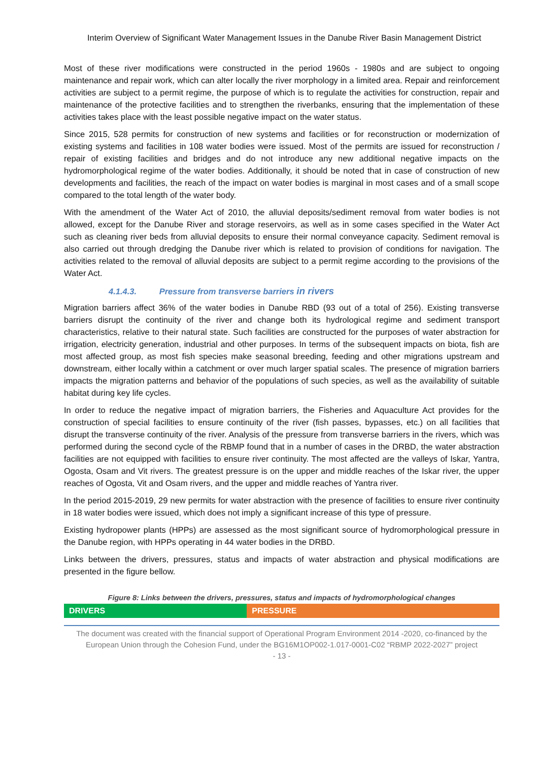Interim Overview of Significant Water Management Issues in the Danube River Basin Management District
Most of these river modifications were constructed in the period 1960s - 1980s and are subject to ongoing maintenance and repair work, which can alter locally the river morphology in a limited area. Repair and reinforcement activities are subject to a permit regime, the purpose of which is to regulate the activities for construction, repair and maintenance of the protective facilities and to strengthen the riverbanks, ensuring that the implementation of these activities takes place with the least possible negative impact on the water status.
Since 2015, 528 permits for construction of new systems and facilities or for reconstruction or modernization of existing systems and facilities in 108 water bodies were issued. Most of the permits are issued for reconstruction / repair of existing facilities and bridges and do not introduce any new additional negative impacts on the hydromorphological regime of the water bodies. Additionally, it should be noted that in case of construction of new developments and facilities, the reach of the impact on water bodies is marginal in most cases and of a small scope compared to the total length of the water body.
With the amendment of the Water Act of 2010, the alluvial deposits/sediment removal from water bodies is not allowed, except for the Danube River and storage reservoirs, as well as in some cases specified in the Water Act such as cleaning river beds from alluvial deposits to ensure their normal conveyance capacity. Sediment removal is also carried out through dredging the Danube river which is related to provision of conditions for navigation. The activities related to the removal of alluvial deposits are subject to a permit regime according to the provisions of the Water Act.
4.1.4.3. Pressure from transverse barriers in rivers
Migration barriers affect 36% of the water bodies in Danube RBD (93 out of a total of 256). Existing transverse barriers disrupt the continuity of the river and change both its hydrological regime and sediment transport characteristics, relative to their natural state. Such facilities are constructed for the purposes of water abstraction for irrigation, electricity generation, industrial and other purposes. In terms of the subsequent impacts on biota, fish are most affected group, as most fish species make seasonal breeding, feeding and other migrations upstream and downstream, either locally within a catchment or over much larger spatial scales. The presence of migration barriers impacts the migration patterns and behavior of the populations of such species, as well as the availability of suitable habitat during key life cycles.
In order to reduce the negative impact of migration barriers, the Fisheries and Aquaculture Act provides for the construction of special facilities to ensure continuity of the river (fish passes, bypasses, etc.) on all facilities that disrupt the transverse continuity of the river. Analysis of the pressure from transverse barriers in the rivers, which was performed during the second cycle of the RBMP found that in a number of cases in the DRBD, the water abstraction facilities are not equipped with facilities to ensure river continuity. The most affected are the valleys of Iskar, Yantra, Ogosta, Osam and Vit rivers. The greatest pressure is on the upper and middle reaches of the Iskar river, the upper reaches of Ogosta, Vit and Osam rivers, and the upper and middle reaches of Yantra river.
In the period 2015-2019, 29 new permits for water abstraction with the presence of facilities to ensure river continuity in 18 water bodies were issued, which does not imply a significant increase of this type of pressure.
Existing hydropower plants (HPPs) are assessed as the most significant source of hydromorphological pressure in the Danube region, with HPPs operating in 44 water bodies in the DRBD.
Links between the drivers, pressures, status and impacts of water abstraction and physical modifications are presented in the figure bellow.
Figure 8: Links between the drivers, pressures, status and impacts of hydromorphological changes
| DRIVERS | PRESSURE |
| --- | --- |
The document was created with the financial support of Operational Program Environment 2014 -2020, co-financed by the European Union through the Cohesion Fund, under the BG16M1OP002-1.017-0001-C02 “RBMP 2022-2027” project
- 13 -